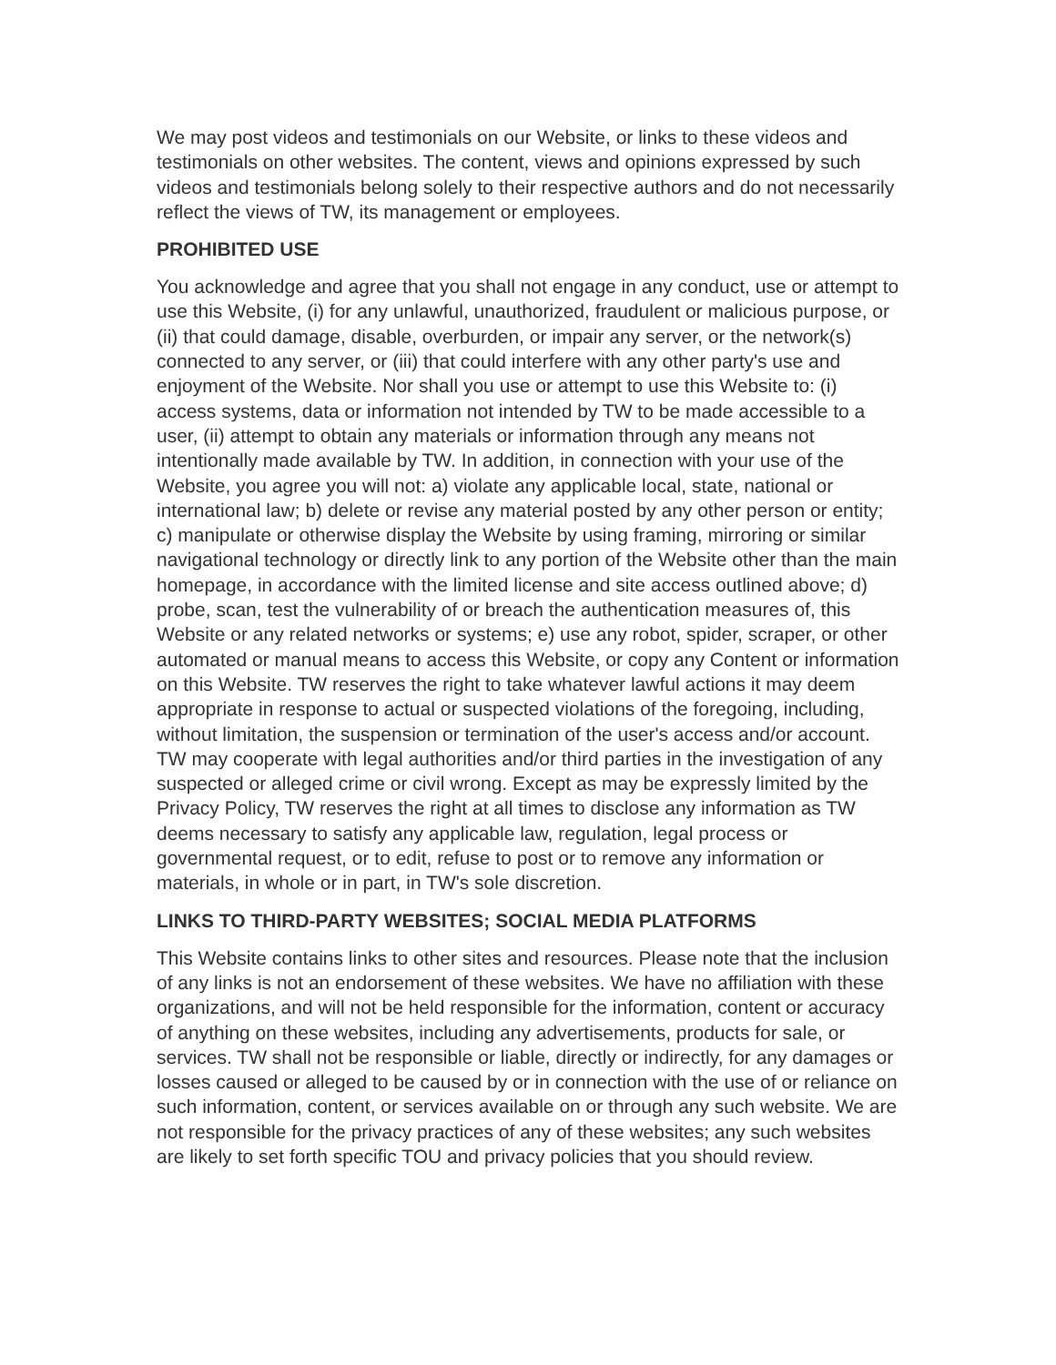We may post videos and testimonials on our Website, or links to these videos and testimonials on other websites. The content, views and opinions expressed by such videos and testimonials belong solely to their respective authors and do not necessarily reflect the views of TW, its management or employees.
PROHIBITED USE
You acknowledge and agree that you shall not engage in any conduct, use or attempt to use this Website, (i) for any unlawful, unauthorized, fraudulent or malicious purpose, or (ii) that could damage, disable, overburden, or impair any server, or the network(s) connected to any server, or (iii) that could interfere with any other party's use and enjoyment of the Website. Nor shall you use or attempt to use this Website to: (i) access systems, data or information not intended by TW to be made accessible to a user, (ii) attempt to obtain any materials or information through any means not intentionally made available by TW. In addition, in connection with your use of the Website, you agree you will not: a) violate any applicable local, state, national or international law; b) delete or revise any material posted by any other person or entity; c) manipulate or otherwise display the Website by using framing, mirroring or similar navigational technology or directly link to any portion of the Website other than the main homepage, in accordance with the limited license and site access outlined above; d) probe, scan, test the vulnerability of or breach the authentication measures of, this Website or any related networks or systems; e) use any robot, spider, scraper, or other automated or manual means to access this Website, or copy any Content or information on this Website. TW reserves the right to take whatever lawful actions it may deem appropriate in response to actual or suspected violations of the foregoing, including, without limitation, the suspension or termination of the user's access and/or account. TW may cooperate with legal authorities and/or third parties in the investigation of any suspected or alleged crime or civil wrong. Except as may be expressly limited by the Privacy Policy, TW reserves the right at all times to disclose any information as TW deems necessary to satisfy any applicable law, regulation, legal process or governmental request, or to edit, refuse to post or to remove any information or materials, in whole or in part, in TW's sole discretion.
LINKS TO THIRD-PARTY WEBSITES; SOCIAL MEDIA PLATFORMS
This Website contains links to other sites and resources. Please note that the inclusion of any links is not an endorsement of these websites. We have no affiliation with these organizations, and will not be held responsible for the information, content or accuracy of anything on these websites, including any advertisements, products for sale, or services. TW shall not be responsible or liable, directly or indirectly, for any damages or losses caused or alleged to be caused by or in connection with the use of or reliance on such information, content, or services available on or through any such website. We are not responsible for the privacy practices of any of these websites; any such websites are likely to set forth specific TOU and privacy policies that you should review.